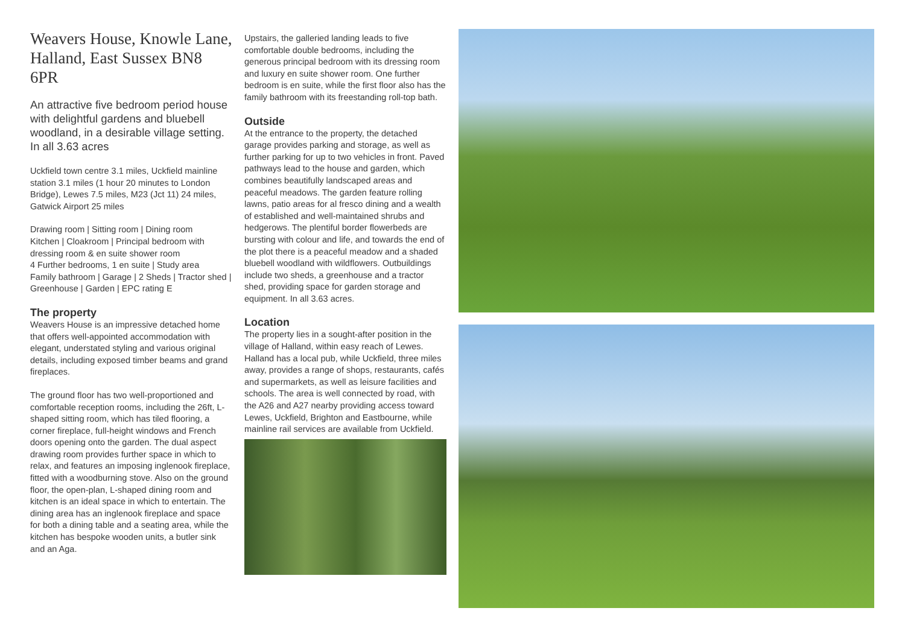Weavers House, Knowle Lane, Halland, East Sussex BN8 6PR
An attractive five bedroom period house with delightful gardens and bluebell woodland, in a desirable village setting. In all 3.63 acres
Uckfield town centre 3.1 miles, Uckfield mainline station 3.1 miles (1 hour 20 minutes to London Bridge), Lewes 7.5 miles, M23 (Jct 11) 24 miles, Gatwick Airport 25 miles
Drawing room | Sitting room | Dining room
Kitchen | Cloakroom | Principal bedroom with dressing room & en suite shower room
4 Further bedrooms, 1 en suite | Study area
Family bathroom | Garage | 2 Sheds | Tractor shed | Greenhouse | Garden | EPC rating E
The property
Weavers House is an impressive detached home that offers well-appointed accommodation with elegant, understated styling and various original details, including exposed timber beams and grand fireplaces.
The ground floor has two well-proportioned and comfortable reception rooms, including the 26ft, L-shaped sitting room, which has tiled flooring, a corner fireplace, full-height windows and French doors opening onto the garden. The dual aspect drawing room provides further space in which to relax, and features an imposing inglenook fireplace, fitted with a woodburning stove. Also on the ground floor, the open-plan, L-shaped dining room and kitchen is an ideal space in which to entertain. The dining area has an inglenook fireplace and space for both a dining table and a seating area, while the kitchen has bespoke wooden units, a butler sink and an Aga.
Upstairs, the galleried landing leads to five comfortable double bedrooms, including the generous principal bedroom with its dressing room and luxury en suite shower room. One further bedroom is en suite, while the first floor also has the family bathroom with its freestanding roll-top bath.
Outside
At the entrance to the property, the detached garage provides parking and storage, as well as further parking for up to two vehicles in front. Paved pathways lead to the house and garden, which combines beautifully landscaped areas and peaceful meadows. The garden feature rolling lawns, patio areas for al fresco dining and a wealth of established and well-maintained shrubs and hedgerows. The plentiful border flowerbeds are bursting with colour and life, and towards the end of the plot there is a peaceful meadow and a shaded bluebell woodland with wildflowers. Outbuildings include two sheds, a greenhouse and a tractor shed, providing space for garden storage and equipment. In all 3.63 acres.
Location
The property lies in a sought-after position in the village of Halland, within easy reach of Lewes. Halland has a local pub, while Uckfield, three miles away, provides a range of shops, restaurants, cafés and supermarkets, as well as leisure facilities and schools. The area is well connected by road, with the A26 and A27 nearby providing access toward Lewes, Uckfield, Brighton and Eastbourne, while mainline rail services are available from Uckfield.